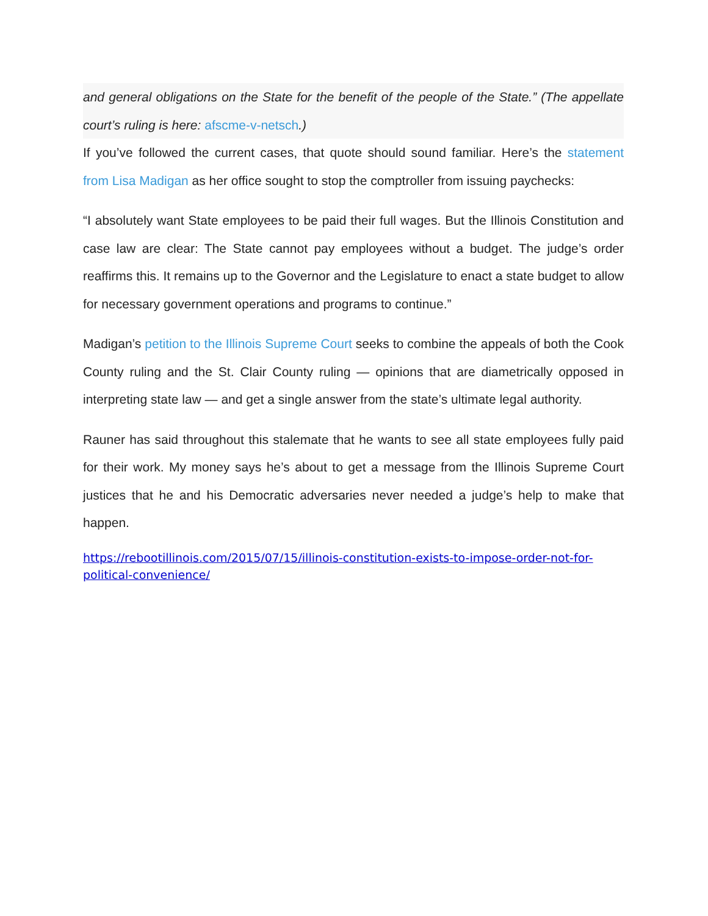and general obligations on the State for the benefit of the people of the State.” (The appellate court’s ruling is here: afscme-v-netsch.)
If you’ve followed the current cases, that quote should sound familiar. Here’s the statement from Lisa Madigan as her office sought to stop the comptroller from issuing paychecks:
“I absolutely want State employees to be paid their full wages. But the Illinois Constitution and case law are clear: The State cannot pay employees without a budget. The judge’s order reaffirms this. It remains up to the Governor and the Legislature to enact a state budget to allow for necessary government operations and programs to continue.”
Madigan’s petition to the Illinois Supreme Court seeks to combine the appeals of both the Cook County ruling and the St. Clair County ruling — opinions that are diametrically opposed in interpreting state law — and get a single answer from the state’s ultimate legal authority.
Rauner has said throughout this stalemate that he wants to see all state employees fully paid for their work. My money says he’s about to get a message from the Illinois Supreme Court justices that he and his Democratic adversaries never needed a judge’s help to make that happen.
https://rebootillinois.com/2015/07/15/illinois-constitution-exists-to-impose-order-not-for-political-convenience/